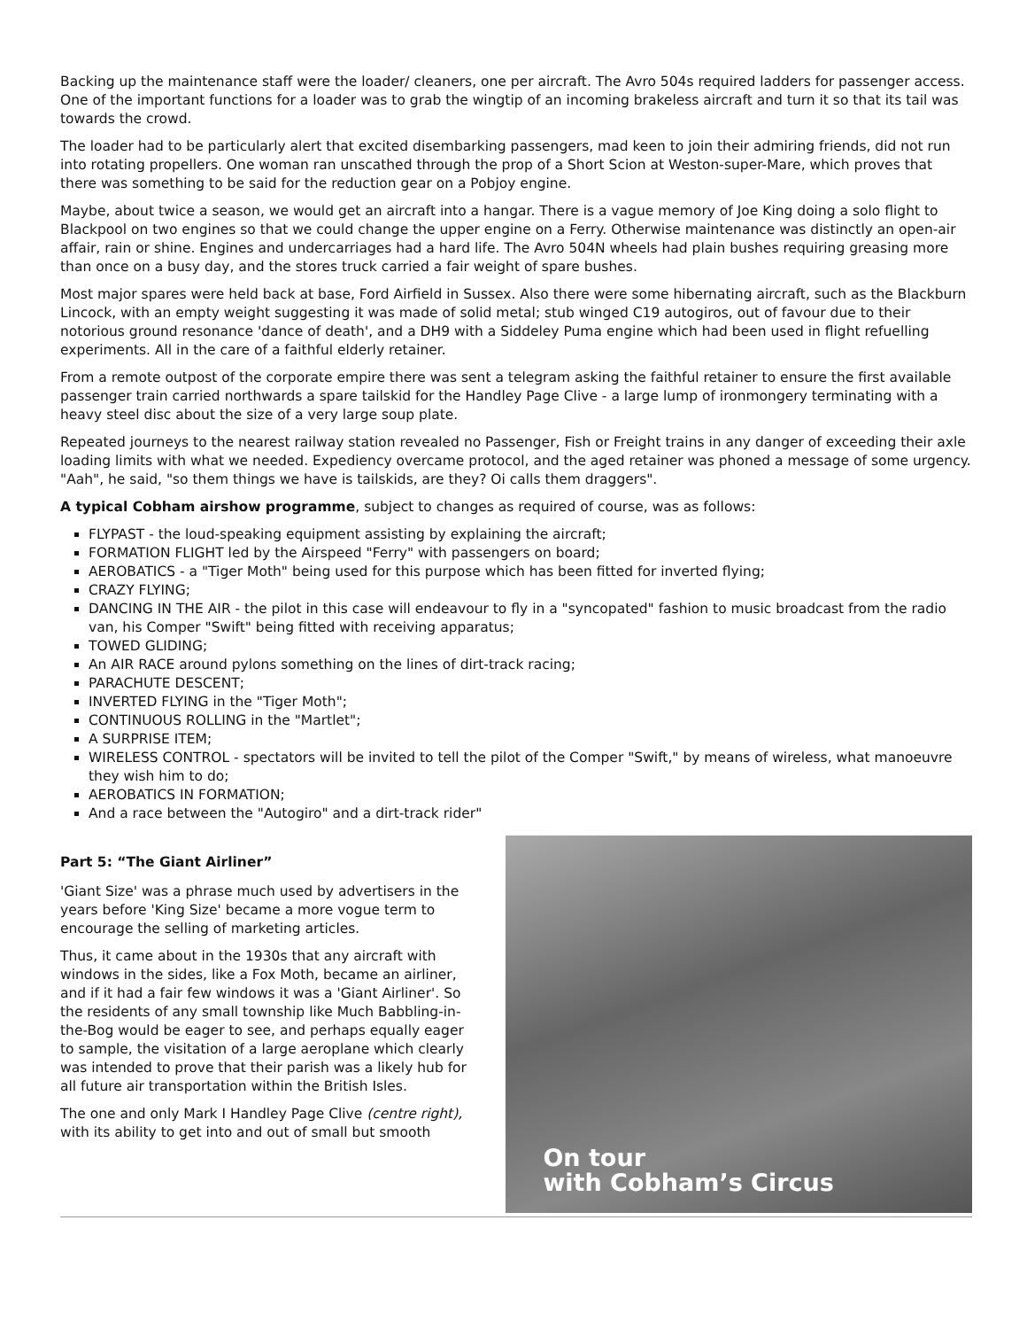Backing up the maintenance staff were the loader/ cleaners, one per aircraft. The Avro 504s required ladders for passenger access. One of the important functions for a loader was to grab the wingtip of an incoming brakeless aircraft and turn it so that its tail was towards the crowd.
The loader had to be particularly alert that excited disembarking passengers, mad keen to join their admiring friends, did not run into rotating propellers. One woman ran unscathed through the prop of a Short Scion at Weston-super-Mare, which proves that there was something to be said for the reduction gear on a Pobjoy engine.
Maybe, about twice a season, we would get an aircraft into a hangar. There is a vague memory of Joe King doing a solo flight to Blackpool on two engines so that we could change the upper engine on a Ferry. Otherwise maintenance was distinctly an open-air affair, rain or shine. Engines and undercarriages had a hard life. The Avro 504N wheels had plain bushes requiring greasing more than once on a busy day, and the stores truck carried a fair weight of spare bushes.
Most major spares were held back at base, Ford Airfield in Sussex. Also there were some hibernating aircraft, such as the Blackburn Lincock, with an empty weight suggesting it was made of solid metal; stub winged C19 autogiros, out of favour due to their notorious ground resonance 'dance of death', and a DH9 with a Siddeley Puma engine which had been used in flight refuelling experiments. All in the care of a faithful elderly retainer.
From a remote outpost of the corporate empire there was sent a telegram asking the faithful retainer to ensure the first available passenger train carried northwards a spare tailskid for the Handley Page Clive - a large lump of ironmongery terminating with a heavy steel disc about the size of a very large soup plate.
Repeated journeys to the nearest railway station revealed no Passenger, Fish or Freight trains in any danger of exceeding their axle loading limits with what we needed. Expediency overcame protocol, and the aged retainer was phoned a message of some urgency. "Aah", he said, "so them things we have is tailskids, are they? Oi calls them draggers".
A typical Cobham airshow programme, subject to changes as required of course, was as follows:
FLYPAST - the loud-speaking equipment assisting by explaining the aircraft;
FORMATION FLIGHT led by the Airspeed "Ferry" with passengers on board;
AEROBATICS - a "Tiger Moth" being used for this purpose which has been fitted for inverted flying;
CRAZY FLYING;
DANCING IN THE AIR - the pilot in this case will endeavour to fly in a "syncopated" fashion to music broadcast from the radio van, his Comper "Swift" being fitted with receiving apparatus;
TOWED GLIDING;
An AIR RACE around pylons something on the lines of dirt-track racing;
PARACHUTE DESCENT;
INVERTED FLYING in the "Tiger Moth";
CONTINUOUS ROLLING in the "Martlet";
A SURPRISE ITEM;
WIRELESS CONTROL - spectators will be invited to tell the pilot of the Comper "Swift," by means of wireless, what manoeuvre they wish him to do;
AEROBATICS IN FORMATION;
And a race between the "Autogiro" and a dirt-track rider"
Part 5: “The Giant Airliner”
'Giant Size' was a phrase much used by advertisers in the years before 'King Size' became a more vogue term to encourage the selling of marketing articles.
Thus, it came about in the 1930s that any aircraft with windows in the sides, like a Fox Moth, became an airliner, and if it had a fair few windows it was a 'Giant Airliner'. So the residents of any small township like Much Babbling-in-the-Bog would be eager to see, and perhaps equally eager to sample, the visitation of a large aeroplane which clearly was intended to prove that their parish was a likely hub for all future air transportation within the British Isles.
The one and only Mark I Handley Page Clive (centre right), with its ability to get into and out of small but smooth
On tour
with Cobham’s Circus